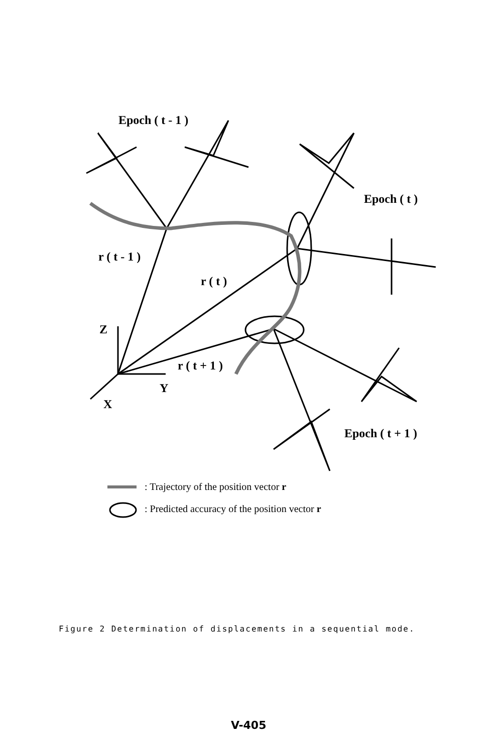Epoch ( t - 1 )
Epoch ( t )
r ( t - 1 )
r ( t )
Z
r ( t + 1 )
Y
X
Epoch ( t + 1 )
: Trajectory of the position vector r
: Predicted accuracy of the position vector r
Figure 2 Determination of displacements in a sequential mode.
V-405